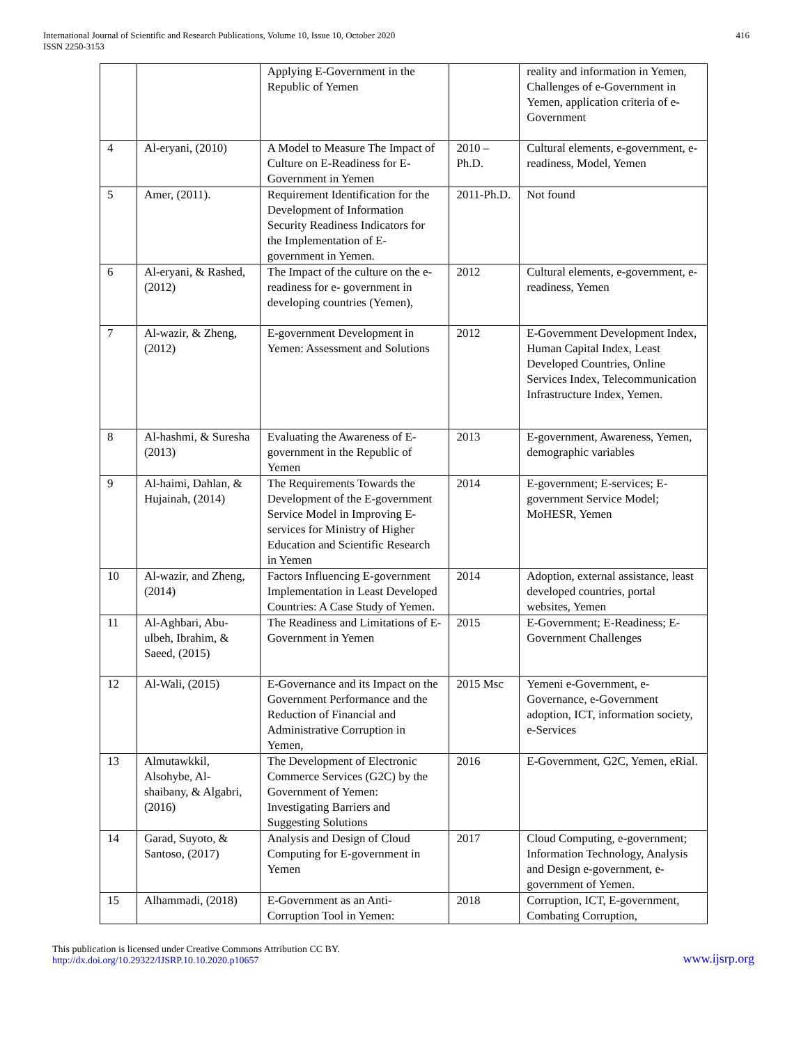International Journal of Scientific and Research Publications, Volume 10, Issue 10, October 2020
ISSN 2250-3153
416
| | | Applying E-Government in the Republic of Yemen | | reality and information in Yemen, Challenges of e-Government in Yemen, application criteria of e-Government |
| 4 | Al-eryani, (2010) | A Model to Measure The Impact of Culture on E-Readiness for E-Government in Yemen | 2010 – Ph.D. | Cultural elements, e-government, e-readiness, Model, Yemen |
| 5 | Amer, (2011). | Requirement Identification for the Development of Information Security Readiness Indicators for the Implementation of E-government in Yemen. | 2011-Ph.D. | Not found |
| 6 | Al-eryani, & Rashed, (2012) | The Impact of the culture on the e-readiness for e- government in developing countries (Yemen), | 2012 | Cultural elements, e-government, e-readiness, Yemen |
| 7 | Al-wazir, & Zheng, (2012) | E-government Development in Yemen: Assessment and Solutions | 2012 | E-Government Development Index, Human Capital Index, Least Developed Countries, Online Services Index, Telecommunication Infrastructure Index, Yemen. |
| 8 | Al-hashmi, & Suresha (2013) | Evaluating the Awareness of E-government in the Republic of Yemen | 2013 | E-government, Awareness, Yemen, demographic variables |
| 9 | Al-haimi, Dahlan, & Hujainah, (2014) | The Requirements Towards the Development of the E-government Service Model in Improving E-services for Ministry of Higher Education and Scientific Research in Yemen | 2014 | E-government; E-services; E-government Service Model; MoHESR, Yemen |
| 10 | Al-wazir, and Zheng, (2014) | Factors Influencing E-government Implementation in Least Developed Countries: A Case Study of Yemen. | 2014 | Adoption, external assistance, least developed countries, portal websites, Yemen |
| 11 | Al-Aghbari, Abu-ulbeh, Ibrahim, & Saeed, (2015) | The Readiness and Limitations of E-Government in Yemen | 2015 | E-Government; E-Readiness; E-Government Challenges |
| 12 | Al-Wali, (2015) | E-Governance and its Impact on the Government Performance and the Reduction of Financial and Administrative Corruption in Yemen, | 2015 Msc | Yemeni e-Government, e-Governance, e-Government adoption, ICT, information society, e-Services |
| 13 | Almutawkkil, Alsohybe, Al-shaibany, & Algabri, (2016) | The Development of Electronic Commerce Services (G2C) by the Government of Yemen: Investigating Barriers and Suggesting Solutions | 2016 | E-Government, G2C, Yemen, eRial. |
| 14 | Garad, Suyoto, & Santoso, (2017) | Analysis and Design of Cloud Computing for E-government in Yemen | 2017 | Cloud Computing, e-government; Information Technology, Analysis and Design e-government, e-government of Yemen. |
| 15 | Alhammadi, (2018) | E-Government as an Anti-Corruption Tool in Yemen: | 2018 | Corruption, ICT, E-government, Combating Corruption, |
This publication is licensed under Creative Commons Attribution CC BY.
http://dx.doi.org/10.29322/IJSRP.10.10.2020.p10657
www.ijsrp.org